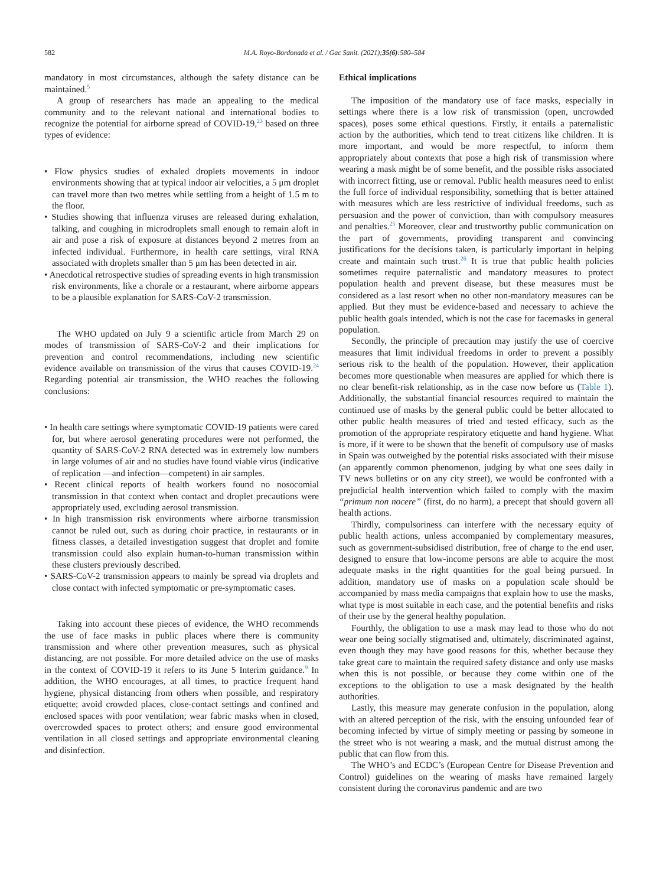582 M.A. Royo-Bordonada et al. / Gac Sanit. (2021);35(6):580–584
mandatory in most circumstances, although the safety distance can be maintained.<sup>5</sup>
A group of researchers has made an appealing to the medical community and to the relevant national and international bodies to recognize the potential for airborne spread of COVID-19,<sup>23</sup> based on three types of evidence:
• Flow physics studies of exhaled droplets movements in indoor environments showing that at typical indoor air velocities, a 5 μm droplet can travel more than two metres while settling from a height of 1.5 m to the floor.
• Studies showing that influenza viruses are released during exhalation, talking, and coughing in microdroplets small enough to remain aloft in air and pose a risk of exposure at distances beyond 2 metres from an infected individual. Furthermore, in health care settings, viral RNA associated with droplets smaller than 5 μm has been detected in air.
• Anecdotical retrospective studies of spreading events in high transmission risk environments, like a chorale or a restaurant, where airborne appears to be a plausible explanation for SARS-CoV-2 transmission.
The WHO updated on July 9 a scientific article from March 29 on modes of transmission of SARS-CoV-2 and their implications for prevention and control recommendations, including new scientific evidence available on transmission of the virus that causes COVID-19.<sup>24</sup> Regarding potential air transmission, the WHO reaches the following conclusions:
• In health care settings where symptomatic COVID-19 patients were cared for, but where aerosol generating procedures were not performed, the quantity of SARS-CoV-2 RNA detected was in extremely low numbers in large volumes of air and no studies have found viable virus (indicative of replication —and infection—competent) in air samples.
• Recent clinical reports of health workers found no nosocomial transmission in that context when contact and droplet precautions were appropriately used, excluding aerosol transmission.
• In high transmission risk environments where airborne transmission cannot be ruled out, such as during choir practice, in restaurants or in fitness classes, a detailed investigation suggest that droplet and fomite transmission could also explain human-to-human transmission within these clusters previously described.
• SARS-CoV-2 transmission appears to mainly be spread via droplets and close contact with infected symptomatic or pre-symptomatic cases.
Taking into account these pieces of evidence, the WHO recommends the use of face masks in public places where there is community transmission and where other prevention measures, such as physical distancing, are not possible. For more detailed advice on the use of masks in the context of COVID-19 it refers to its June 5 Interim guidance.<sup>9</sup> In addition, the WHO encourages, at all times, to practice frequent hand hygiene, physical distancing from others when possible, and respiratory etiquette; avoid crowded places, close-contact settings and confined and enclosed spaces with poor ventilation; wear fabric masks when in closed, overcrowded spaces to protect others; and ensure good environmental ventilation in all closed settings and appropriate environmental cleaning and disinfection.
Ethical implications
The imposition of the mandatory use of face masks, especially in settings where there is a low risk of transmission (open, uncrowded spaces), poses some ethical questions. Firstly, it entails a paternalistic action by the authorities, which tend to treat citizens like children. It is more important, and would be more respectful, to inform them appropriately about contexts that pose a high risk of transmission where wearing a mask might be of some benefit, and the possible risks associated with incorrect fitting, use or removal. Public health measures need to enlist the full force of individual responsibility, something that is better attained with measures which are less restrictive of individual freedoms, such as persuasion and the power of conviction, than with compulsory measures and penalties.<sup>25</sup> Moreover, clear and trustworthy public communication on the part of governments, providing transparent and convincing justifications for the decisions taken, is particularly important in helping create and maintain such trust.<sup>26</sup> It is true that public health policies sometimes require paternalistic and mandatory measures to protect population health and prevent disease, but these measures must be considered as a last resort when no other non-mandatory measures can be applied. But they must be evidence-based and necessary to achieve the public health goals intended, which is not the case for facemasks in general population.
Secondly, the principle of precaution may justify the use of coercive measures that limit individual freedoms in order to prevent a possibly serious risk to the health of the population. However, their application becomes more questionable when measures are applied for which there is no clear benefit-risk relationship, as in the case now before us (Table 1). Additionally, the substantial financial resources required to maintain the continued use of masks by the general public could be better allocated to other public health measures of tried and tested efficacy, such as the promotion of the appropriate respiratory etiquette and hand hygiene. What is more, if it were to be shown that the benefit of compulsory use of masks in Spain was outweighed by the potential risks associated with their misuse (an apparently common phenomenon, judging by what one sees daily in TV news bulletins or on any city street), we would be confronted with a prejudicial health intervention which failed to comply with the maxim “primum non nocere” (first, do no harm), a precept that should govern all health actions.
Thirdly, compulsoriness can interfere with the necessary equity of public health actions, unless accompanied by complementary measures, such as government-subsidised distribution, free of charge to the end user, designed to ensure that low-income persons are able to acquire the most adequate masks in the right quantities for the goal being pursued. In addition, mandatory use of masks on a population scale should be accompanied by mass media campaigns that explain how to use the masks, what type is most suitable in each case, and the potential benefits and risks of their use by the general healthy population.
Fourthly, the obligation to use a mask may lead to those who do not wear one being socially stigmatised and, ultimately, discriminated against, even though they may have good reasons for this, whether because they take great care to maintain the required safety distance and only use masks when this is not possible, or because they come within one of the exceptions to the obligation to use a mask designated by the health authorities.
Lastly, this measure may generate confusion in the population, along with an altered perception of the risk, with the ensuing unfounded fear of becoming infected by virtue of simply meeting or passing by someone in the street who is not wearing a mask, and the mutual distrust among the public that can flow from this.
The WHO’s and ECDC’s (European Centre for Disease Prevention and Control) guidelines on the wearing of masks have remained largely consistent during the coronavirus pandemic and are two